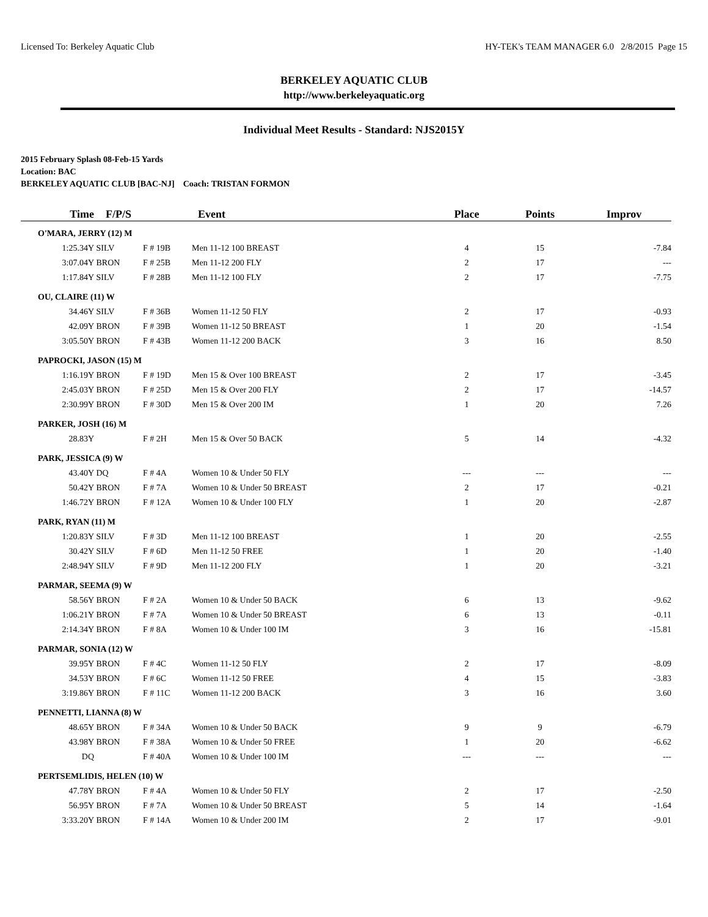Licensed To: Berkeley Aquatic Club HY-TEK's TEAM MANAGER 6.0 2/8/2015 Page 15
BERKELEY AQUATIC CLUB
http://www.berkeleyaquatic.org
Individual Meet Results - Standard: NJS2015Y
2015 February Splash 08-Feb-15 Yards
Location: BAC
BERKELEY AQUATIC CLUB [BAC-NJ] Coach: TRISTAN FORMON
| Time | F/P/S | | Event | Place | Points | Improv |
| --- | --- | --- | --- | --- | --- | --- |
| O'MARA, JERRY (12) M | | | | | | |
| 1:25.34Y | SILV | F # 19B | Men 11-12 100 BREAST | 4 | 15 | -7.84 |
| 3:07.04Y | BRON | F # 25B | Men 11-12 200 FLY | 2 | 17 | --- |
| 1:17.84Y | SILV | F # 28B | Men 11-12 100 FLY | 2 | 17 | -7.75 |
| OU, CLAIRE (11) W | | | | | | |
| 34.46Y | SILV | F # 36B | Women 11-12 50 FLY | 2 | 17 | -0.93 |
| 42.09Y | BRON | F # 39B | Women 11-12 50 BREAST | 1 | 20 | -1.54 |
| 3:05.50Y | BRON | F # 43B | Women 11-12 200 BACK | 3 | 16 | 8.50 |
| PAPROCKI, JASON (15) M | | | | | | |
| 1:16.19Y | BRON | F # 19D | Men 15 & Over 100 BREAST | 2 | 17 | -3.45 |
| 2:45.03Y | BRON | F # 25D | Men 15 & Over 200 FLY | 2 | 17 | -14.57 |
| 2:30.99Y | BRON | F # 30D | Men 15 & Over 200 IM | 1 | 20 | 7.26 |
| PARKER, JOSH (16) M | | | | | | |
| 28.83Y | | F # 2H | Men 15 & Over 50 BACK | 5 | 14 | -4.32 |
| PARK, JESSICA (9) W | | | | | | |
| 43.40Y | DQ | F # 4A | Women 10 & Under 50 FLY | --- | --- | --- |
| 50.42Y | BRON | F # 7A | Women 10 & Under 50 BREAST | 2 | 17 | -0.21 |
| 1:46.72Y | BRON | F # 12A | Women 10 & Under 100 FLY | 1 | 20 | -2.87 |
| PARK, RYAN (11) M | | | | | | |
| 1:20.83Y | SILV | F # 3D | Men 11-12 100 BREAST | 1 | 20 | -2.55 |
| 30.42Y | SILV | F # 6D | Men 11-12 50 FREE | 1 | 20 | -1.40 |
| 2:48.94Y | SILV | F # 9D | Men 11-12 200 FLY | 1 | 20 | -3.21 |
| PARMAR, SEEMA (9) W | | | | | | |
| 58.56Y | BRON | F # 2A | Women 10 & Under 50 BACK | 6 | 13 | -9.62 |
| 1:06.21Y | BRON | F # 7A | Women 10 & Under 50 BREAST | 6 | 13 | -0.11 |
| 2:14.34Y | BRON | F # 8A | Women 10 & Under 100 IM | 3 | 16 | -15.81 |
| PARMAR, SONIA (12) W | | | | | | |
| 39.95Y | BRON | F # 4C | Women 11-12 50 FLY | 2 | 17 | -8.09 |
| 34.53Y | BRON | F # 6C | Women 11-12 50 FREE | 4 | 15 | -3.83 |
| 3:19.86Y | BRON | F # 11C | Women 11-12 200 BACK | 3 | 16 | 3.60 |
| PENNETTI, LIANNA (8) W | | | | | | |
| 48.65Y | BRON | F # 34A | Women 10 & Under 50 BACK | 9 | 9 | -6.79 |
| 43.98Y | BRON | F # 38A | Women 10 & Under 50 FREE | 1 | 20 | -6.62 |
| DQ | | F # 40A | Women 10 & Under 100 IM | --- | --- | --- |
| PERTSEMLIDIS, HELEN (10) W | | | | | | |
| 47.78Y | BRON | F # 4A | Women 10 & Under 50 FLY | 2 | 17 | -2.50 |
| 56.95Y | BRON | F # 7A | Women 10 & Under 50 BREAST | 5 | 14 | -1.64 |
| 3:33.20Y | BRON | F # 14A | Women 10 & Under 200 IM | 2 | 17 | -9.01 |